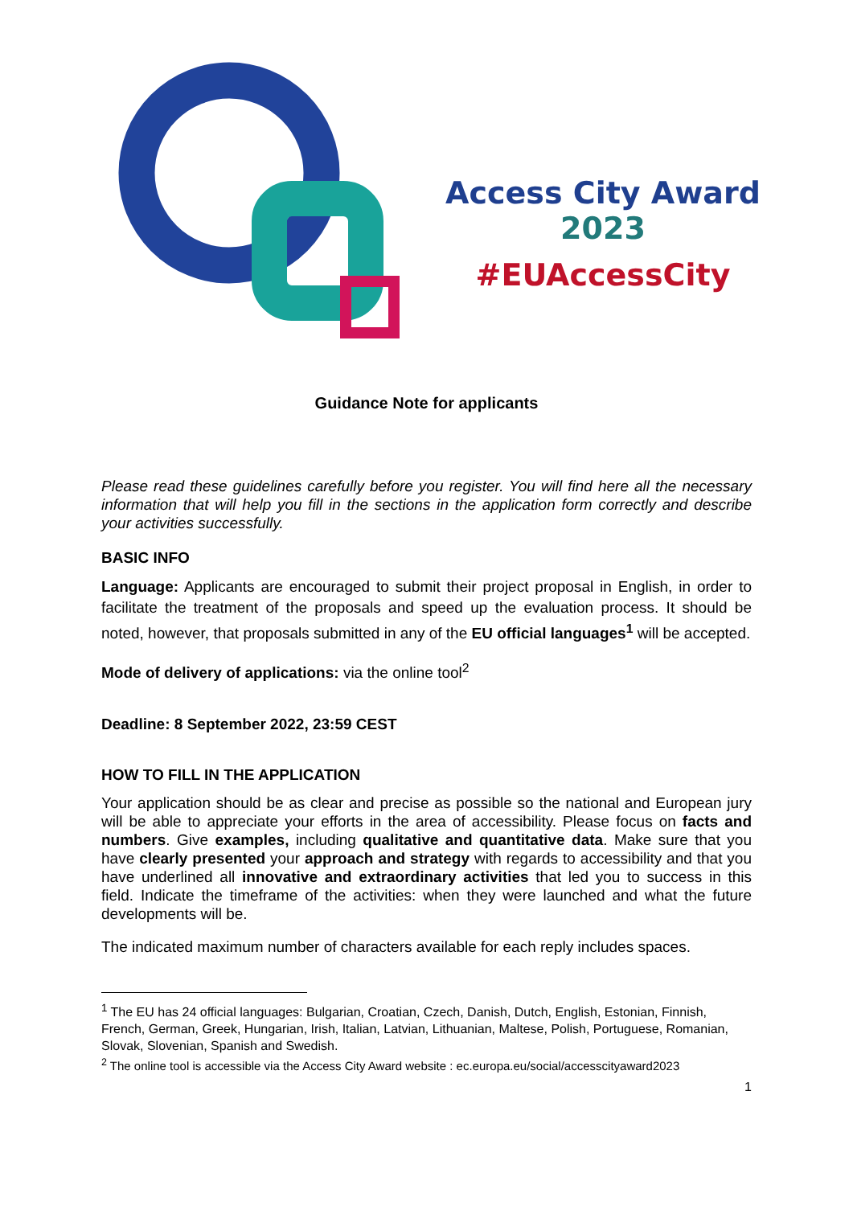Access City Award 2023
#EUAccessCity
Guidance Note for applicants
Please read these guidelines carefully before you register. You will find here all the necessary information that will help you fill in the sections in the application form correctly and describe your activities successfully.
BASIC INFO
Language: Applicants are encouraged to submit their project proposal in English, in order to facilitate the treatment of the proposals and speed up the evaluation process. It should be noted, however, that proposals submitted in any of the EU official languages<sup>1</sup> will be accepted.
Mode of delivery of applications: via the online tool<sup>2</sup>
Deadline: 8 September 2022, 23:59 CEST
HOW TO FILL IN THE APPLICATION
Your application should be as clear and precise as possible so the national and European jury will be able to appreciate your efforts in the area of accessibility. Please focus on facts and numbers. Give examples, including qualitative and quantitative data. Make sure that you have clearly presented your approach and strategy with regards to accessibility and that you have underlined all innovative and extraordinary activities that led you to success in this field. Indicate the timeframe of the activities: when they were launched and what the future developments will be.
The indicated maximum number of characters available for each reply includes spaces.
<sup>1</sup> The EU has 24 official languages: Bulgarian, Croatian, Czech, Danish, Dutch, English, Estonian, Finnish, French, German, Greek, Hungarian, Irish, Italian, Latvian, Lithuanian, Maltese, Polish, Portuguese, Romanian, Slovak, Slovenian, Spanish and Swedish.
<sup>2</sup> The online tool is accessible via the Access City Award website : ec.europa.eu/social/accesscityaward2023
1